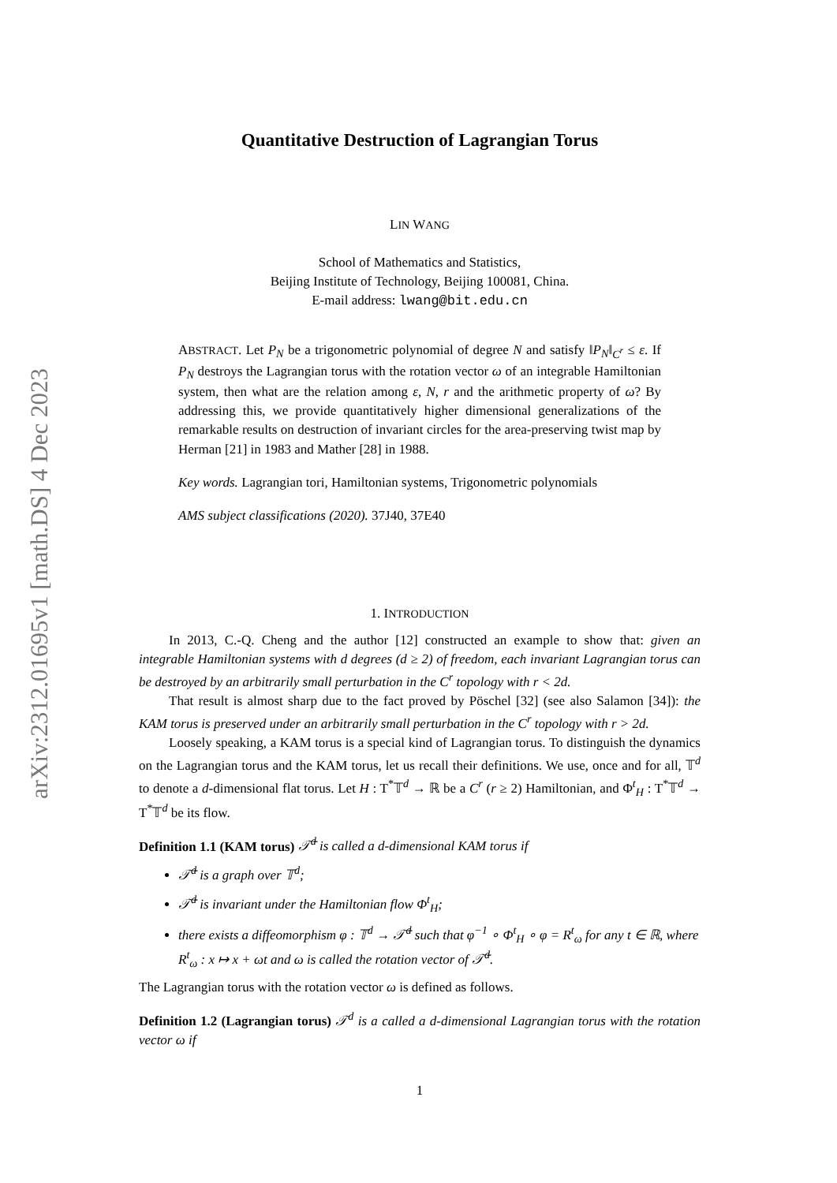arXiv:2312.01695v1 [math.DS] 4 Dec 2023
Quantitative Destruction of Lagrangian Torus
LIN WANG
School of Mathematics and Statistics,
Beijing Institute of Technology, Beijing 100081, China.
E-mail address: lwang@bit.edu.cn
ABSTRACT. Let P<sub>N</sub> be a trigonometric polynomial of degree N and satisfy ‖P<sub>N</sub>‖<sub>C<sup>r</sup></sub> ≤ ε. If P<sub>N</sub> destroys the Lagrangian torus with the rotation vector ω of an integrable Hamiltonian system, then what are the relation among ε, N, r and the arithmetic property of ω? By addressing this, we provide quantitatively higher dimensional generalizations of the remarkable results on destruction of invariant circles for the area-preserving twist map by Herman [21] in 1983 and Mather [28] in 1988.
Key words. Lagrangian tori, Hamiltonian systems, Trigonometric polynomials
AMS subject classifications (2020). 37J40, 37E40
1. INTRODUCTION
In 2013, C.-Q. Cheng and the author [12] constructed an example to show that: given an integrable Hamiltonian systems with d degrees (d ≥ 2) of freedom, each invariant Lagrangian torus can be destroyed by an arbitrarily small perturbation in the C<sup>r</sup> topology with r < 2d.
That result is almost sharp due to the fact proved by Pöschel [32] (see also Salamon [34]): the KAM torus is preserved under an arbitrarily small perturbation in the C<sup>r</sup> topology with r > 2d.
Loosely speaking, a KAM torus is a special kind of Lagrangian torus. To distinguish the dynamics on the Lagrangian torus and the KAM torus, let us recall their definitions. We use, once and for all, 𝕋<sup>d</sup> to denote a d-dimensional flat torus. Let H : T<sup>*</sup>𝕋<sup>d</sup> → ℝ be a C<sup>r</sup> (r ≥ 2) Hamiltonian, and Φ<sup>t</sup><sub>H</sub> : T<sup>*</sup>𝕋<sup>d</sup> → T<sup>*</sup>𝕋<sup>d</sup> be its flow.
Definition 1.1 (KAM torus) 𝒯̄<sup>d</sup> is called a d-dimensional KAM torus if
𝒯̄<sup>d</sup> is a graph over 𝕋<sup>d</sup>;
𝒯̄<sup>d</sup> is invariant under the Hamiltonian flow Φ<sup>t</sup><sub>H</sub>;
there exists a diffeomorphism φ : 𝕋<sup>d</sup> → 𝒯̄<sup>d</sup> such that φ<sup>−1</sup> ∘ Φ<sup>t</sup><sub>H</sub> ∘ φ = R<sup>t</sup><sub>ω</sub> for any t ∈ ℝ, where R<sup>t</sup><sub>ω</sub> : x ↦ x + ωt and ω is called the rotation vector of 𝒯̄<sup>d</sup>.
The Lagrangian torus with the rotation vector ω is defined as follows.
Definition 1.2 (Lagrangian torus) 𝒯<sup>d</sup> is a called a d-dimensional Lagrangian torus with the rotation vector ω if
1